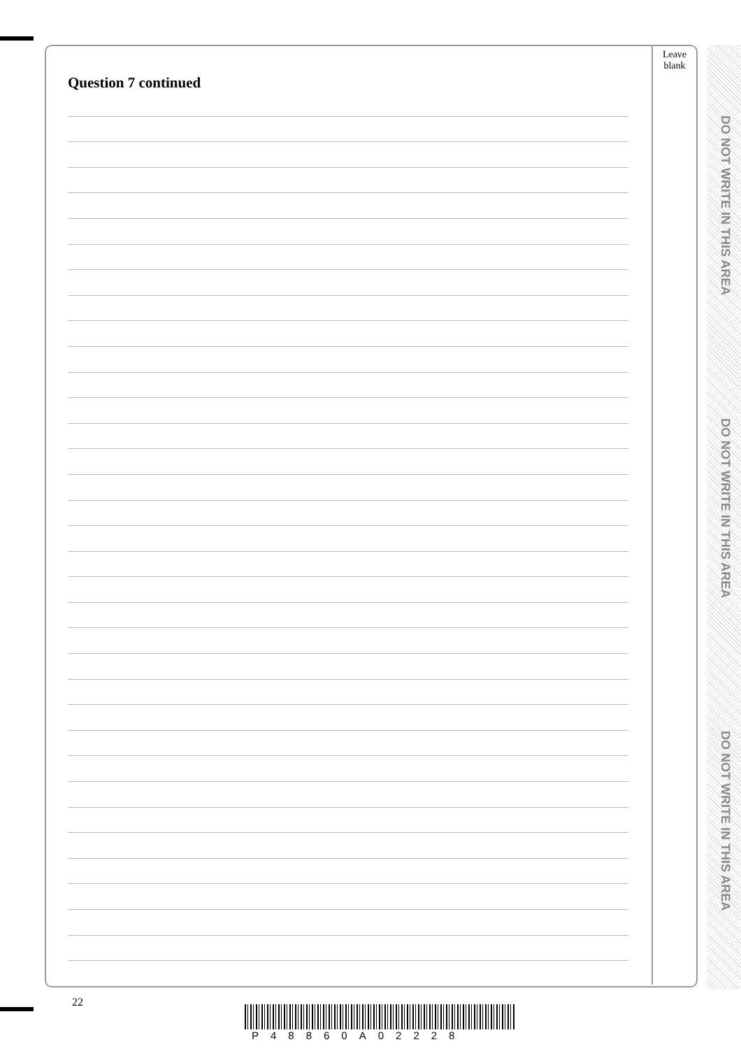Leave
blank
Question 7 continued
DO NOT WRITE IN THIS AREA
DO NOT WRITE IN THIS AREA
DO NOT WRITE IN THIS AREA
22
P48860A02228